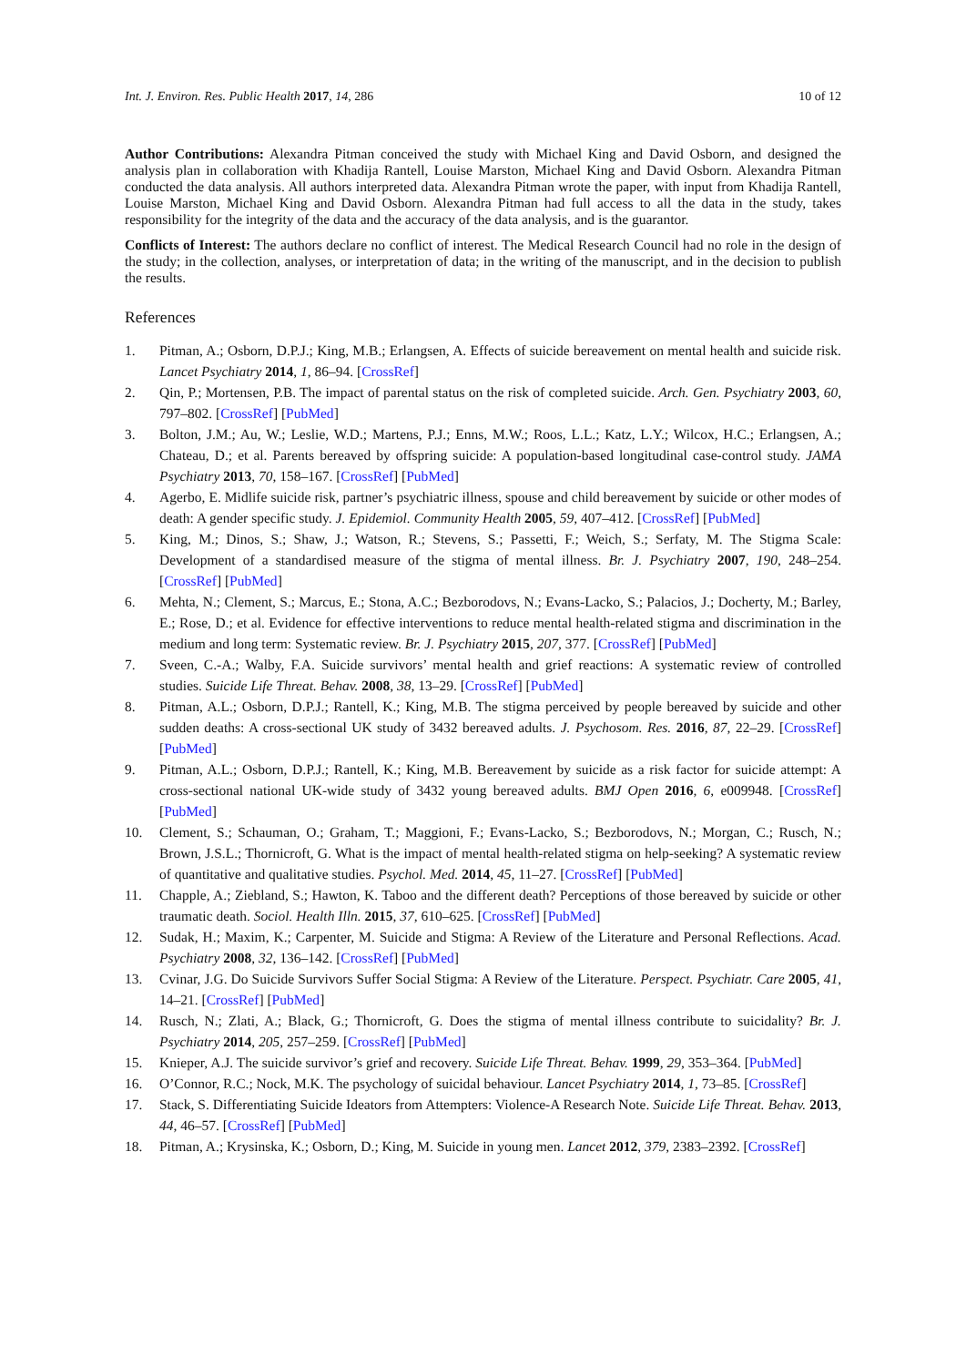Int. J. Environ. Res. Public Health 2017, 14, 286 10 of 12
Author Contributions: Alexandra Pitman conceived the study with Michael King and David Osborn, and designed the analysis plan in collaboration with Khadija Rantell, Louise Marston, Michael King and David Osborn. Alexandra Pitman conducted the data analysis. All authors interpreted data. Alexandra Pitman wrote the paper, with input from Khadija Rantell, Louise Marston, Michael King and David Osborn. Alexandra Pitman had full access to all the data in the study, takes responsibility for the integrity of the data and the accuracy of the data analysis, and is the guarantor.
Conflicts of Interest: The authors declare no conflict of interest. The Medical Research Council had no role in the design of the study; in the collection, analyses, or interpretation of data; in the writing of the manuscript, and in the decision to publish the results.
References
1. Pitman, A.; Osborn, D.P.J.; King, M.B.; Erlangsen, A. Effects of suicide bereavement on mental health and suicide risk. Lancet Psychiatry 2014, 1, 86–94. [CrossRef]
2. Qin, P.; Mortensen, P.B. The impact of parental status on the risk of completed suicide. Arch. Gen. Psychiatry 2003, 60, 797–802. [CrossRef] [PubMed]
3. Bolton, J.M.; Au, W.; Leslie, W.D.; Martens, P.J.; Enns, M.W.; Roos, L.L.; Katz, L.Y.; Wilcox, H.C.; Erlangsen, A.; Chateau, D.; et al. Parents bereaved by offspring suicide: A population-based longitudinal case-control study. JAMA Psychiatry 2013, 70, 158–167. [CrossRef] [PubMed]
4. Agerbo, E. Midlife suicide risk, partner’s psychiatric illness, spouse and child bereavement by suicide or other modes of death: A gender specific study. J. Epidemiol. Community Health 2005, 59, 407–412. [CrossRef] [PubMed]
5. King, M.; Dinos, S.; Shaw, J.; Watson, R.; Stevens, S.; Passetti, F.; Weich, S.; Serfaty, M. The Stigma Scale: Development of a standardised measure of the stigma of mental illness. Br. J. Psychiatry 2007, 190, 248–254. [CrossRef] [PubMed]
6. Mehta, N.; Clement, S.; Marcus, E.; Stona, A.C.; Bezborodovs, N.; Evans-Lacko, S.; Palacios, J.; Docherty, M.; Barley, E.; Rose, D.; et al. Evidence for effective interventions to reduce mental health-related stigma and discrimination in the medium and long term: Systematic review. Br. J. Psychiatry 2015, 207, 377. [CrossRef] [PubMed]
7. Sveen, C.-A.; Walby, F.A. Suicide survivors’ mental health and grief reactions: A systematic review of controlled studies. Suicide Life Threat. Behav. 2008, 38, 13–29. [CrossRef] [PubMed]
8. Pitman, A.L.; Osborn, D.P.J.; Rantell, K.; King, M.B. The stigma perceived by people bereaved by suicide and other sudden deaths: A cross-sectional UK study of 3432 bereaved adults. J. Psychosom. Res. 2016, 87, 22–29. [CrossRef] [PubMed]
9. Pitman, A.L.; Osborn, D.P.J.; Rantell, K.; King, M.B. Bereavement by suicide as a risk factor for suicide attempt: A cross-sectional national UK-wide study of 3432 young bereaved adults. BMJ Open 2016, 6, e009948. [CrossRef] [PubMed]
10. Clement, S.; Schauman, O.; Graham, T.; Maggioni, F.; Evans-Lacko, S.; Bezborodovs, N.; Morgan, C.; Rusch, N.; Brown, J.S.L.; Thornicroft, G. What is the impact of mental health-related stigma on help-seeking? A systematic review of quantitative and qualitative studies. Psychol. Med. 2014, 45, 11–27. [CrossRef] [PubMed]
11. Chapple, A.; Ziebland, S.; Hawton, K. Taboo and the different death? Perceptions of those bereaved by suicide or other traumatic death. Sociol. Health Illn. 2015, 37, 610–625. [CrossRef] [PubMed]
12. Sudak, H.; Maxim, K.; Carpenter, M. Suicide and Stigma: A Review of the Literature and Personal Reflections. Acad. Psychiatry 2008, 32, 136–142. [CrossRef] [PubMed]
13. Cvinar, J.G. Do Suicide Survivors Suffer Social Stigma: A Review of the Literature. Perspect. Psychiatr. Care 2005, 41, 14–21. [CrossRef] [PubMed]
14. Rusch, N.; Zlati, A.; Black, G.; Thornicroft, G. Does the stigma of mental illness contribute to suicidality? Br. J. Psychiatry 2014, 205, 257–259. [CrossRef] [PubMed]
15. Knieper, A.J. The suicide survivor’s grief and recovery. Suicide Life Threat. Behav. 1999, 29, 353–364. [PubMed]
16. O’Connor, R.C.; Nock, M.K. The psychology of suicidal behaviour. Lancet Psychiatry 2014, 1, 73–85. [CrossRef]
17. Stack, S. Differentiating Suicide Ideators from Attempters: Violence-A Research Note. Suicide Life Threat. Behav. 2013, 44, 46–57. [CrossRef] [PubMed]
18. Pitman, A.; Krysinska, K.; Osborn, D.; King, M. Suicide in young men. Lancet 2012, 379, 2383–2392. [CrossRef]